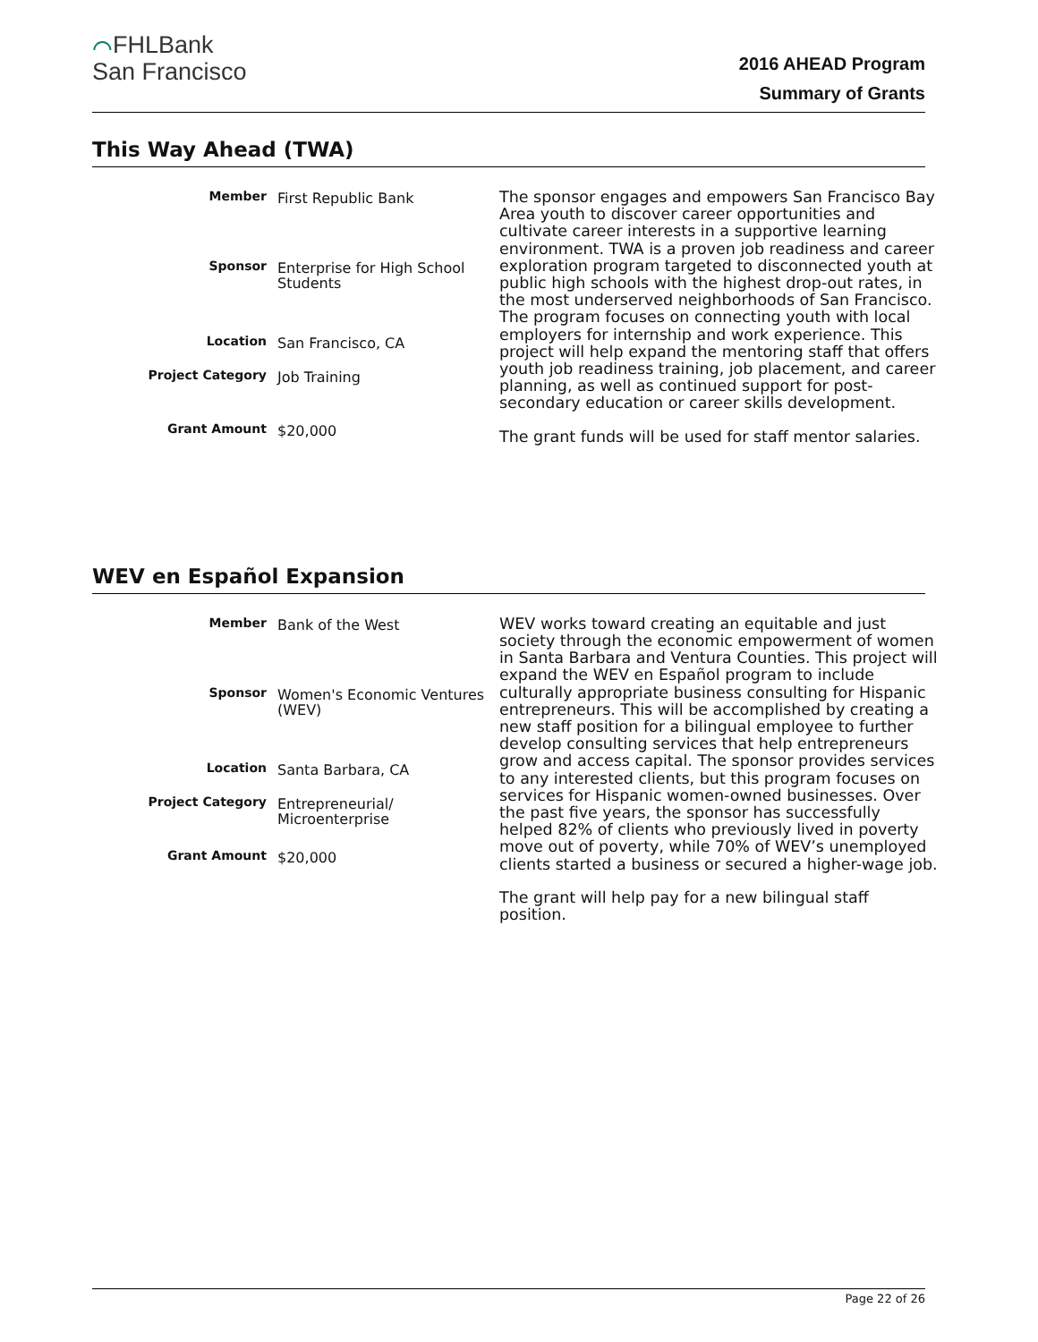⌒FHLBank
San Francisco
2016 AHEAD Program
Summary of Grants
This Way Ahead (TWA)
| Member | First Republic Bank |
| Sponsor | Enterprise for High School Students |
| Location | San Francisco, CA |
| Project Category | Job Training |
| Grant Amount | $20,000 |
The sponsor engages and empowers San Francisco Bay Area youth to discover career opportunities and cultivate career interests in a supportive learning environment. TWA is a proven job readiness and career exploration program targeted to disconnected youth at public high schools with the highest drop-out rates, in the most underserved neighborhoods of San Francisco. The program focuses on connecting youth with local employers for internship and work experience. This project will help expand the mentoring staff that offers youth job readiness training, job placement, and career planning, as well as continued support for post-secondary education or career skills development.
The grant funds will be used for staff mentor salaries.
WEV en Español Expansion
| Member | Bank of the West |
| Sponsor | Women's Economic Ventures (WEV) |
| Location | Santa Barbara, CA |
| Project Category | Entrepreneurial/ Microenterprise |
| Grant Amount | $20,000 |
WEV works toward creating an equitable and just society through the economic empowerment of women in Santa Barbara and Ventura Counties. This project will expand the WEV en Español program to include culturally appropriate business consulting for Hispanic entrepreneurs. This will be accomplished by creating a new staff position for a bilingual employee to further develop consulting services that help entrepreneurs grow and access capital. The sponsor provides services to any interested clients, but this program focuses on services for Hispanic women-owned businesses. Over the past five years, the sponsor has successfully helped 82% of clients who previously lived in poverty move out of poverty, while 70% of WEV’s unemployed clients started a business or secured a higher-wage job.
The grant will help pay for a new bilingual staff position.
Page 22 of 26